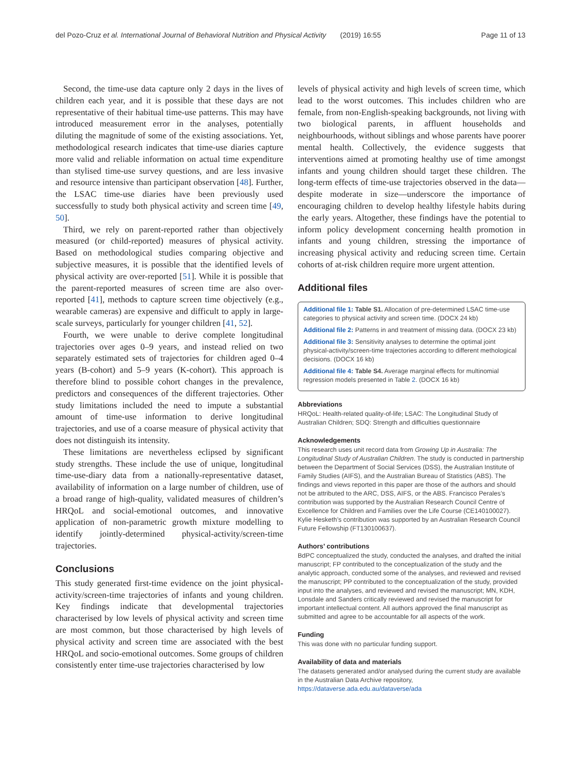del Pozo-Cruz et al. International Journal of Behavioral Nutrition and Physical Activity (2019) 16:55
Page 11 of 13
Second, the time-use data capture only 2 days in the lives of children each year, and it is possible that these days are not representative of their habitual time-use patterns. This may have introduced measurement error in the analyses, potentially diluting the magnitude of some of the existing associations. Yet, methodological research indicates that time-use diaries capture more valid and reliable information on actual time expenditure than stylised time-use survey questions, and are less invasive and resource intensive than participant observation [48]. Further, the LSAC time-use diaries have been previously used successfully to study both physical activity and screen time [49, 50].
Third, we rely on parent-reported rather than objectively measured (or child-reported) measures of physical activity. Based on methodological studies comparing objective and subjective measures, it is possible that the identified levels of physical activity are over-reported [51]. While it is possible that the parent-reported measures of screen time are also over-reported [41], methods to capture screen time objectively (e.g., wearable cameras) are expensive and difficult to apply in large-scale surveys, particularly for younger children [41, 52].
Fourth, we were unable to derive complete longitudinal trajectories over ages 0–9 years, and instead relied on two separately estimated sets of trajectories for children aged 0–4 years (B-cohort) and 5–9 years (K-cohort). This approach is therefore blind to possible cohort changes in the prevalence, predictors and consequences of the different trajectories. Other study limitations included the need to impute a substantial amount of time-use information to derive longitudinal trajectories, and use of a coarse measure of physical activity that does not distinguish its intensity.
These limitations are nevertheless eclipsed by significant study strengths. These include the use of unique, longitudinal time-use-diary data from a nationally-representative dataset, availability of information on a large number of children, use of a broad range of high-quality, validated measures of children’s HRQoL and social-emotional outcomes, and innovative application of non-parametric growth mixture modelling to identify jointly-determined physical-activity/screen-time trajectories.
Conclusions
This study generated first-time evidence on the joint physical-activity/screen-time trajectories of infants and young children. Key findings indicate that developmental trajectories characterised by low levels of physical activity and screen time are most common, but those characterised by high levels of physical activity and screen time are associated with the best HRQoL and socio-emotional outcomes. Some groups of children consistently enter time-use trajectories characterised by low
levels of physical activity and high levels of screen time, which lead to the worst outcomes. This includes children who are female, from non-English-speaking backgrounds, not living with two biological parents, in affluent households and neighbourhoods, without siblings and whose parents have poorer mental health. Collectively, the evidence suggests that interventions aimed at promoting healthy use of time amongst infants and young children should target these children. The long-term effects of time-use trajectories observed in the data—despite moderate in size—underscore the importance of encouraging children to develop healthy lifestyle habits during the early years. Altogether, these findings have the potential to inform policy development concerning health promotion in infants and young children, stressing the importance of increasing physical activity and reducing screen time. Certain cohorts of at-risk children require more urgent attention.
Additional files
Additional file 1: Table S1. Allocation of pre-determined LSAC time-use categories to physical activity and screen time. (DOCX 24 kb)
Additional file 2: Patterns in and treatment of missing data. (DOCX 23 kb)
Additional file 3: Sensitivity analyses to determine the optimal joint physical-activity/screen-time trajectories according to different methological decisions. (DOCX 16 kb)
Additional file 4: Table S4. Average marginal effects for multinomial regression models presented in Table 2. (DOCX 16 kb)
Abbreviations
HRQoL: Health-related quality-of-life; LSAC: The Longitudinal Study of Australian Children; SDQ: Strength and difficulties questionnaire
Acknowledgements
This research uses unit record data from Growing Up in Australia: The Longitudinal Study of Australian Children. The study is conducted in partnership between the Department of Social Services (DSS), the Australian Institute of Family Studies (AIFS), and the Australian Bureau of Statistics (ABS). The findings and views reported in this paper are those of the authors and should not be attributed to the ARC, DSS, AIFS, or the ABS. Francisco Perales’s contribution was supported by the Australian Research Council Centre of Excellence for Children and Families over the Life Course (CE140100027). Kylie Hesketh’s contribution was supported by an Australian Research Council Future Fellowship (FT130100637).
Authors’ contributions
BdPC conceptualized the study, conducted the analyses, and drafted the initial manuscript; FP contributed to the conceptualization of the study and the analytic approach, conducted some of the analyses, and reviewed and revised the manuscript; PP contributed to the conceptualization of the study, provided input into the analyses, and reviewed and revised the manuscript; MN, KDH, Lonsdale and Sanders critically reviewed and revised the manuscript for important intellectual content. All authors approved the final manuscript as submitted and agree to be accountable for all aspects of the work.
Funding
This was done with no particular funding support.
Availability of data and materials
The datasets generated and/or analysed during the current study are available in the Australian Data Archive repository, https://dataverse.ada.edu.au/dataverse/ada